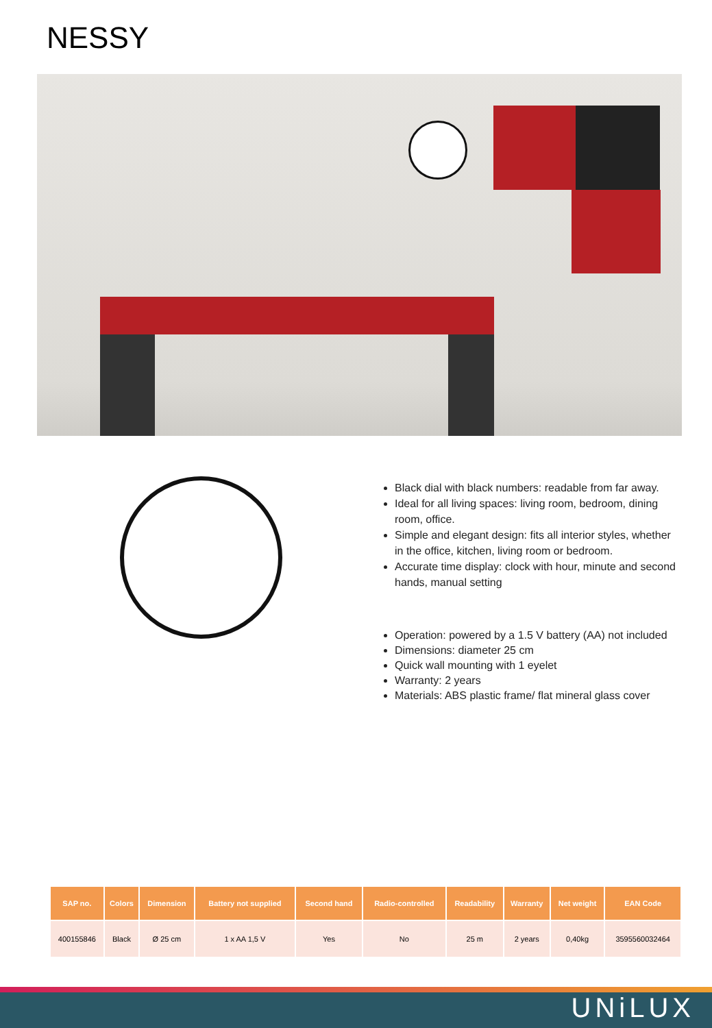NESSY
Black dial with black numbers: readable from far away.
Ideal for all living spaces: living room, bedroom, dining room, office.
Simple and elegant design: fits all interior styles, whether in the office, kitchen, living room or bedroom.
Accurate time display: clock with hour, minute and second hands, manual setting
Operation: powered by a 1.5 V battery (AA) not included
Dimensions: diameter 25 cm
Quick wall mounting with 1 eyelet
Warranty: 2 years
Materials: ABS plastic frame/ flat mineral glass cover
| SAP no. | Colors | Dimension | Battery not supplied | Second hand | Radio-controlled | Readability | Warranty | Net weight | EAN Code |
| --- | --- | --- | --- | --- | --- | --- | --- | --- | --- |
| 400155846 | Black | Ø 25 cm | 1 x AA 1,5 V | Yes | No | 25 m | 2 years | 0,40kg | 3595560032464 |
UNiLUX